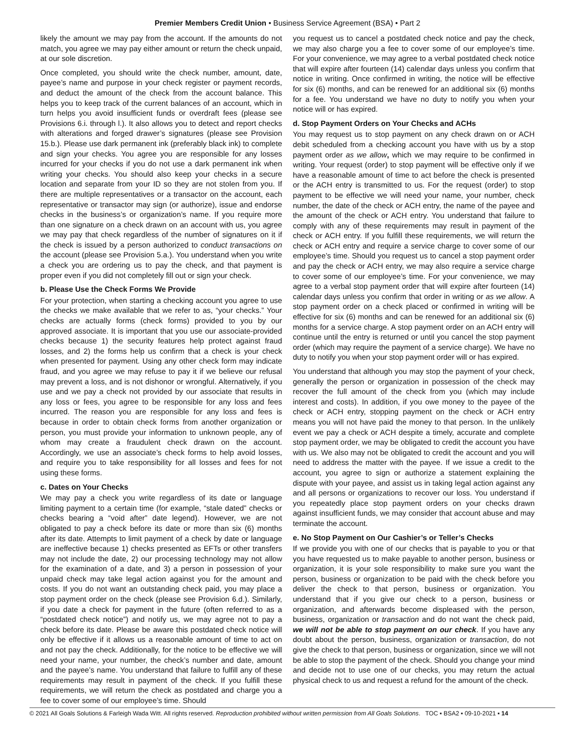Premier Members Credit Union • Business Service Agreement (BSA) • Part 2
likely the amount we may pay from the account. If the amounts do not match, you agree we may pay either amount or return the check unpaid, at our sole discretion.
Once completed, you should write the check number, amount, date, payee’s name and purpose in your check register or payment records, and deduct the amount of the check from the account balance. This helps you to keep track of the current balances of an account, which in turn helps you avoid insufficient funds or overdraft fees (please see Provisions 6.i. through l.). It also allows you to detect and report checks with alterations and forged drawer’s signatures (please see Provision 15.b.). Please use dark permanent ink (preferably black ink) to complete and sign your checks. You agree you are responsible for any losses incurred for your checks if you do not use a dark permanent ink when writing your checks. You should also keep your checks in a secure location and separate from your ID so they are not stolen from you. If there are multiple representatives or a transactor on the account, each representative or transactor may sign (or authorize), issue and endorse checks in the business’s or organization’s name. If you require more than one signature on a check drawn on an account with us, you agree we may pay that check regardless of the number of signatures on it if the check is issued by a person authorized to conduct transactions on the account (please see Provision 5.a.). You understand when you write a check you are ordering us to pay the check, and that payment is proper even if you did not completely fill out or sign your check.
b. Please Use the Check Forms We Provide
For your protection, when starting a checking account you agree to use the checks we make available that we refer to as, “your checks.” Your checks are actually forms (check forms) provided to you by our approved associate. It is important that you use our associate-provided checks because 1) the security features help protect against fraud losses, and 2) the forms help us confirm that a check is your check when presented for payment. Using any other check form may indicate fraud, and you agree we may refuse to pay it if we believe our refusal may prevent a loss, and is not dishonor or wrongful. Alternatively, if you use and we pay a check not provided by our associate that results in any loss or fees, you agree to be responsible for any loss and fees incurred. The reason you are responsible for any loss and fees is because in order to obtain check forms from another organization or person, you must provide your information to unknown people, any of whom may create a fraudulent check drawn on the account. Accordingly, we use an associate’s check forms to help avoid losses, and require you to take responsibility for all losses and fees for not using these forms.
c. Dates on Your Checks
We may pay a check you write regardless of its date or language limiting payment to a certain time (for example, “stale dated” checks or checks bearing a “void after” date legend). However, we are not obligated to pay a check before its date or more than six (6) months after its date. Attempts to limit payment of a check by date or language are ineffective because 1) checks presented as EFTs or other transfers may not include the date, 2) our processing technology may not allow for the examination of a date, and 3) a person in possession of your unpaid check may take legal action against you for the amount and costs. If you do not want an outstanding check paid, you may place a stop payment order on the check (please see Provision 6.d.). Similarly, if you date a check for payment in the future (often referred to as a “postdated check notice”) and notify us, we may agree not to pay a check before its date. Please be aware this postdated check notice will only be effective if it allows us a reasonable amount of time to act on and not pay the check. Additionally, for the notice to be effective we will need your name, your number, the check’s number and date, amount and the payee’s name. You understand that failure to fulfill any of these requirements may result in payment of the check. If you fulfill these requirements, we will return the check as postdated and charge you a fee to cover some of our employee’s time. Should
you request us to cancel a postdated check notice and pay the check, we may also charge you a fee to cover some of our employee’s time. For your convenience, we may agree to a verbal postdated check notice that will expire after fourteen (14) calendar days unless you confirm that notice in writing. Once confirmed in writing, the notice will be effective for six (6) months, and can be renewed for an additional six (6) months for a fee. You understand we have no duty to notify you when your notice will or has expired.
d. Stop Payment Orders on Your Checks and ACHs
You may request us to stop payment on any check drawn on or ACH debit scheduled from a checking account you have with us by a stop payment order as we allow, which we may require to be confirmed in writing. Your request (order) to stop payment will be effective only if we have a reasonable amount of time to act before the check is presented or the ACH entry is transmitted to us. For the request (order) to stop payment to be effective we will need your name, your number, check number, the date of the check or ACH entry, the name of the payee and the amount of the check or ACH entry. You understand that failure to comply with any of these requirements may result in payment of the check or ACH entry. If you fulfill these requirements, we will return the check or ACH entry and require a service charge to cover some of our employee’s time. Should you request us to cancel a stop payment order and pay the check or ACH entry, we may also require a service charge to cover some of our employee’s time. For your convenience, we may agree to a verbal stop payment order that will expire after fourteen (14) calendar days unless you confirm that order in writing or as we allow. A stop payment order on a check placed or confirmed in writing will be effective for six (6) months and can be renewed for an additional six (6) months for a service charge. A stop payment order on an ACH entry will continue until the entry is returned or until you cancel the stop payment order (which may require the payment of a service charge). We have no duty to notify you when your stop payment order will or has expired.
You understand that although you may stop the payment of your check, generally the person or organization in possession of the check may recover the full amount of the check from you (which may include interest and costs). In addition, if you owe money to the payee of the check or ACH entry, stopping payment on the check or ACH entry means you will not have paid the money to that person. In the unlikely event we pay a check or ACH despite a timely, accurate and complete stop payment order, we may be obligated to credit the account you have with us. We also may not be obligated to credit the account and you will need to address the matter with the payee. If we issue a credit to the account, you agree to sign or authorize a statement explaining the dispute with your payee, and assist us in taking legal action against any and all persons or organizations to recover our loss. You understand if you repeatedly place stop payment orders on your checks drawn against insufficient funds, we may consider that account abuse and may terminate the account.
e. No Stop Payment on Our Cashier’s or Teller’s Checks
If we provide you with one of our checks that is payable to you or that you have requested us to make payable to another person, business or organization, it is your sole responsibility to make sure you want the person, business or organization to be paid with the check before you deliver the check to that person, business or organization. You understand that if you give our check to a person, business or organization, and afterwards become displeased with the person, business, organization or transaction and do not want the check paid, we will not be able to stop payment on our check. If you have any doubt about the person, business, organization or transaction, do not give the check to that person, business or organization, since we will not be able to stop the payment of the check. Should you change your mind and decide not to use one of our checks, you may return the actual physical check to us and request a refund for the amount of the check.
© 2021 All Goals Solutions & Farleigh Wada Witt. All rights reserved. Reproduction prohibited without written permission from All Goals Solutions. TOC ▪ BSA2 ▪ 09-10-2021 ▪ 14